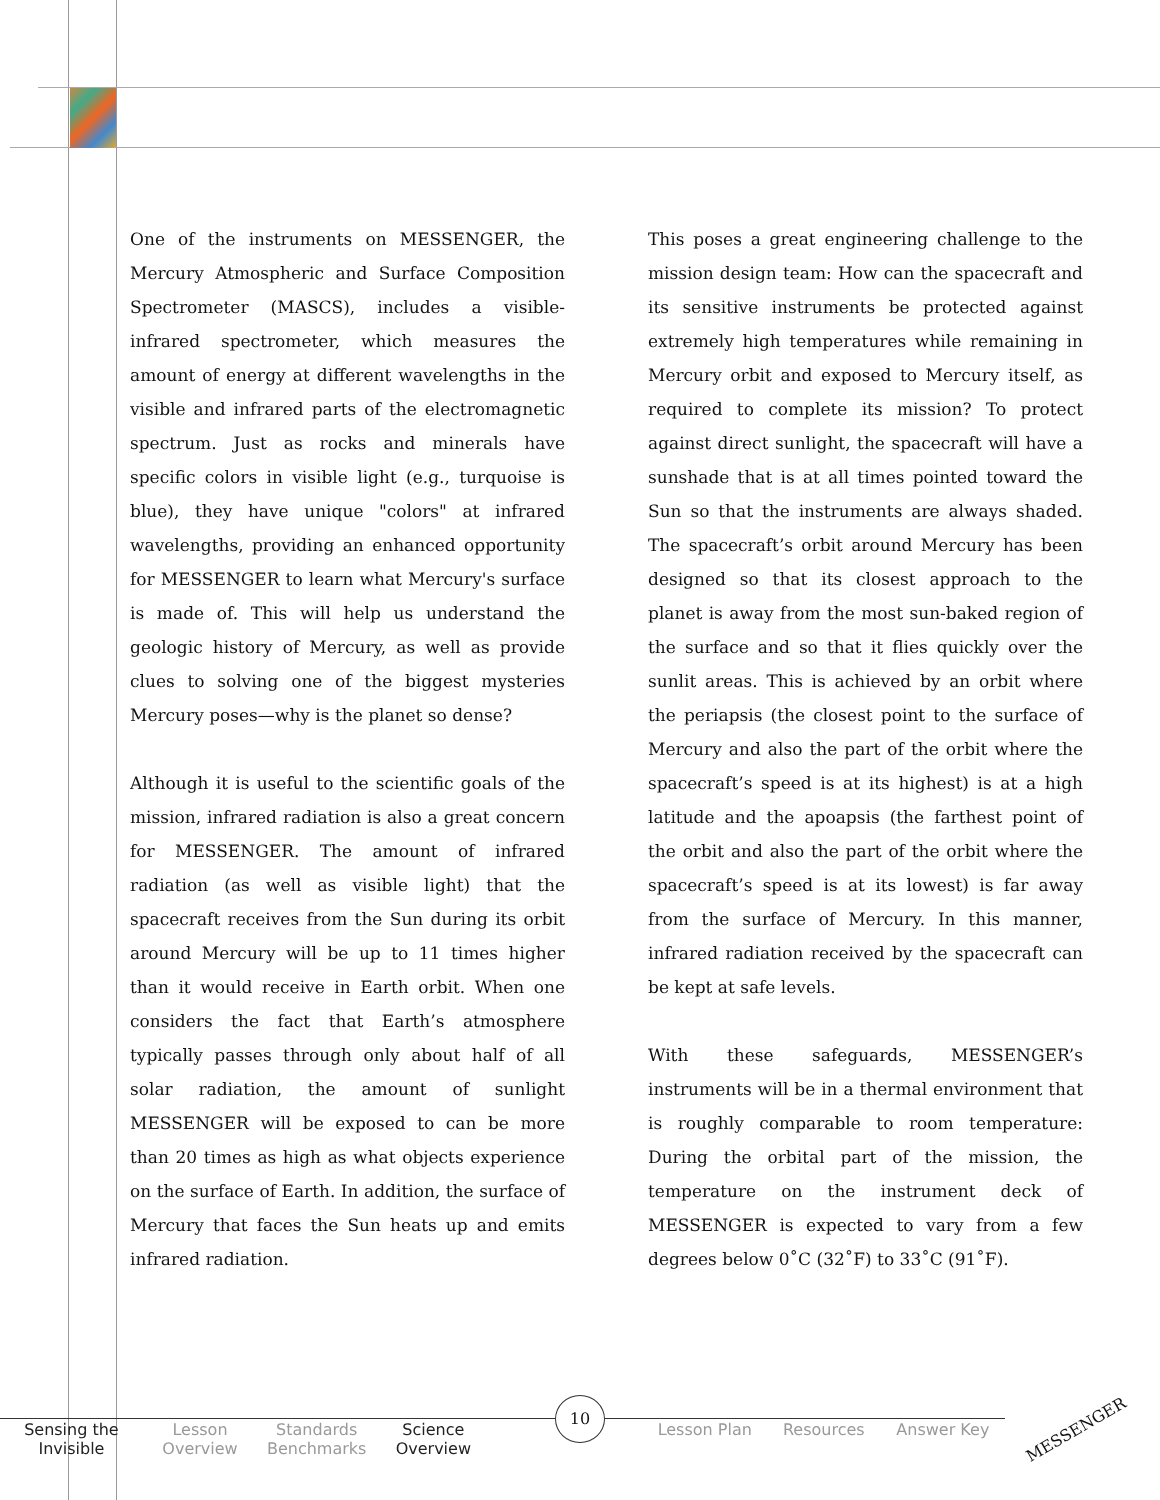One of the instruments on MESSENGER, the Mercury Atmospheric and Surface Composition Spectrometer (MASCS), includes a visible-infrared spectrometer, which measures the amount of energy at different wavelengths in the visible and infrared parts of the electromagnetic spectrum. Just as rocks and minerals have specific colors in visible light (e.g., turquoise is blue), they have unique "colors" at infrared wavelengths, providing an enhanced opportunity for MESSENGER to learn what Mercury's surface is made of. This will help us understand the geologic history of Mercury, as well as provide clues to solving one of the biggest mysteries Mercury poses—why is the planet so dense?
Although it is useful to the scientific goals of the mission, infrared radiation is also a great concern for MESSENGER. The amount of infrared radiation (as well as visible light) that the spacecraft receives from the Sun during its orbit around Mercury will be up to 11 times higher than it would receive in Earth orbit. When one considers the fact that Earth’s atmosphere typically passes through only about half of all solar radiation, the amount of sunlight MESSENGER will be exposed to can be more than 20 times as high as what objects experience on the surface of Earth. In addition, the surface of Mercury that faces the Sun heats up and emits infrared radiation.
This poses a great engineering challenge to the mission design team: How can the spacecraft and its sensitive instruments be protected against extremely high temperatures while remaining in Mercury orbit and exposed to Mercury itself, as required to complete its mission? To protect against direct sunlight, the spacecraft will have a sunshade that is at all times pointed toward the Sun so that the instruments are always shaded. The spacecraft’s orbit around Mercury has been designed so that its closest approach to the planet is away from the most sun-baked region of the surface and so that it flies quickly over the sunlit areas. This is achieved by an orbit where the periapsis (the closest point to the surface of Mercury and also the part of the orbit where the spacecraft’s speed is at its highest) is at a high latitude and the apoapsis (the farthest point of the orbit and also the part of the orbit where the spacecraft’s speed is at its lowest) is far away from the surface of Mercury. In this manner, infrared radiation received by the spacecraft can be kept at safe levels.
With these safeguards, MESSENGER’s instruments will be in a thermal environment that is roughly comparable to room temperature: During the orbital part of the mission, the temperature on the instrument deck of MESSENGER is expected to vary from a few degrees below 0˚C (32˚F) to 33˚C (91˚F).
Sensing the Invisible
Lesson Overview
Standards Benchmarks
Science Overview
Lesson Plan Resources Answer Key
10
MESSENGER